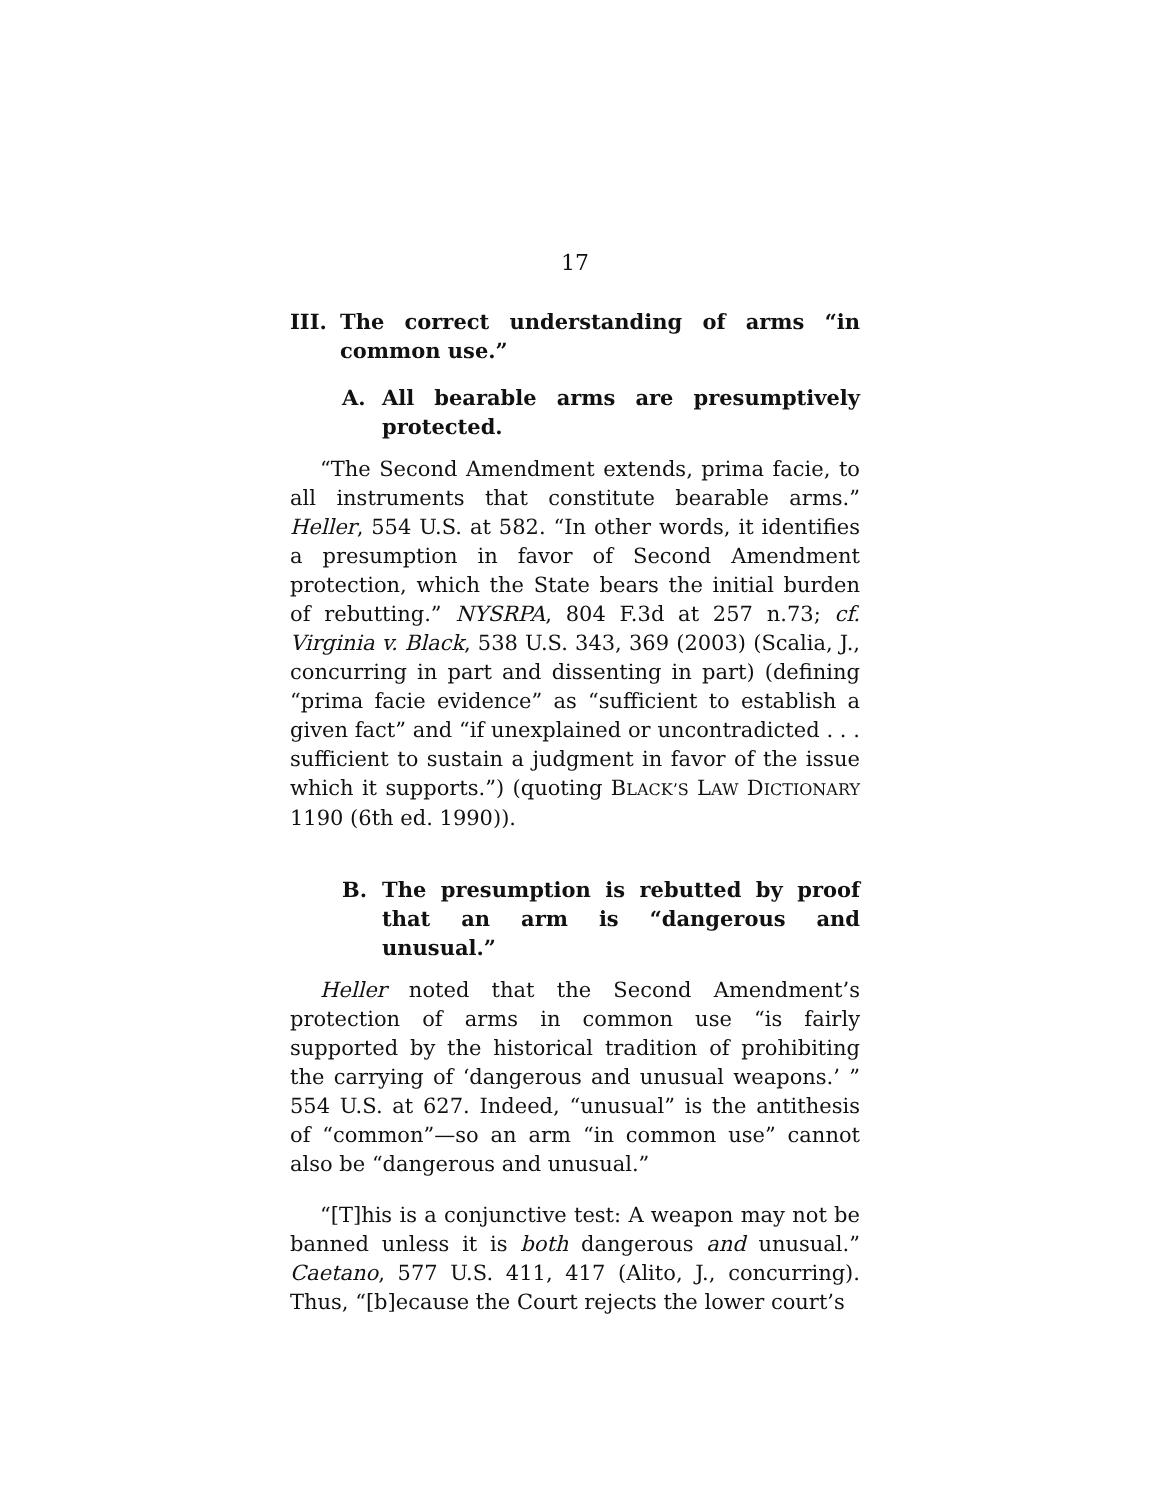17
III. The correct understanding of arms “in common use.”
A. All bearable arms are presumptively protected.
“The Second Amendment extends, prima facie, to all instruments that constitute bearable arms.” Heller, 554 U.S. at 582. “In other words, it identifies a presumption in favor of Second Amendment protection, which the State bears the initial burden of rebutting.” NYSRPA, 804 F.3d at 257 n.73; cf. Virginia v. Black, 538 U.S. 343, 369 (2003) (Scalia, J., concurring in part and dissenting in part) (defining “prima facie evidence” as “sufficient to establish a given fact” and “if unexplained or uncontradicted . . . sufficient to sustain a judgment in favor of the issue which it supports.”) (quoting BLACK’S LAW DICTIONARY 1190 (6th ed. 1990)).
B. The presumption is rebutted by proof that an arm is “dangerous and unusual.”
Heller noted that the Second Amendment’s protection of arms in common use “is fairly supported by the historical tradition of prohibiting the carrying of ‘dangerous and unusual weapons.’ ” 554 U.S. at 627. Indeed, “unusual” is the antithesis of “common”—so an arm “in common use” cannot also be “dangerous and unusual.”
“[T]his is a conjunctive test: A weapon may not be banned unless it is both dangerous and unusual.” Caetano, 577 U.S. 411, 417 (Alito, J., concurring). Thus, “[b]ecause the Court rejects the lower court’s